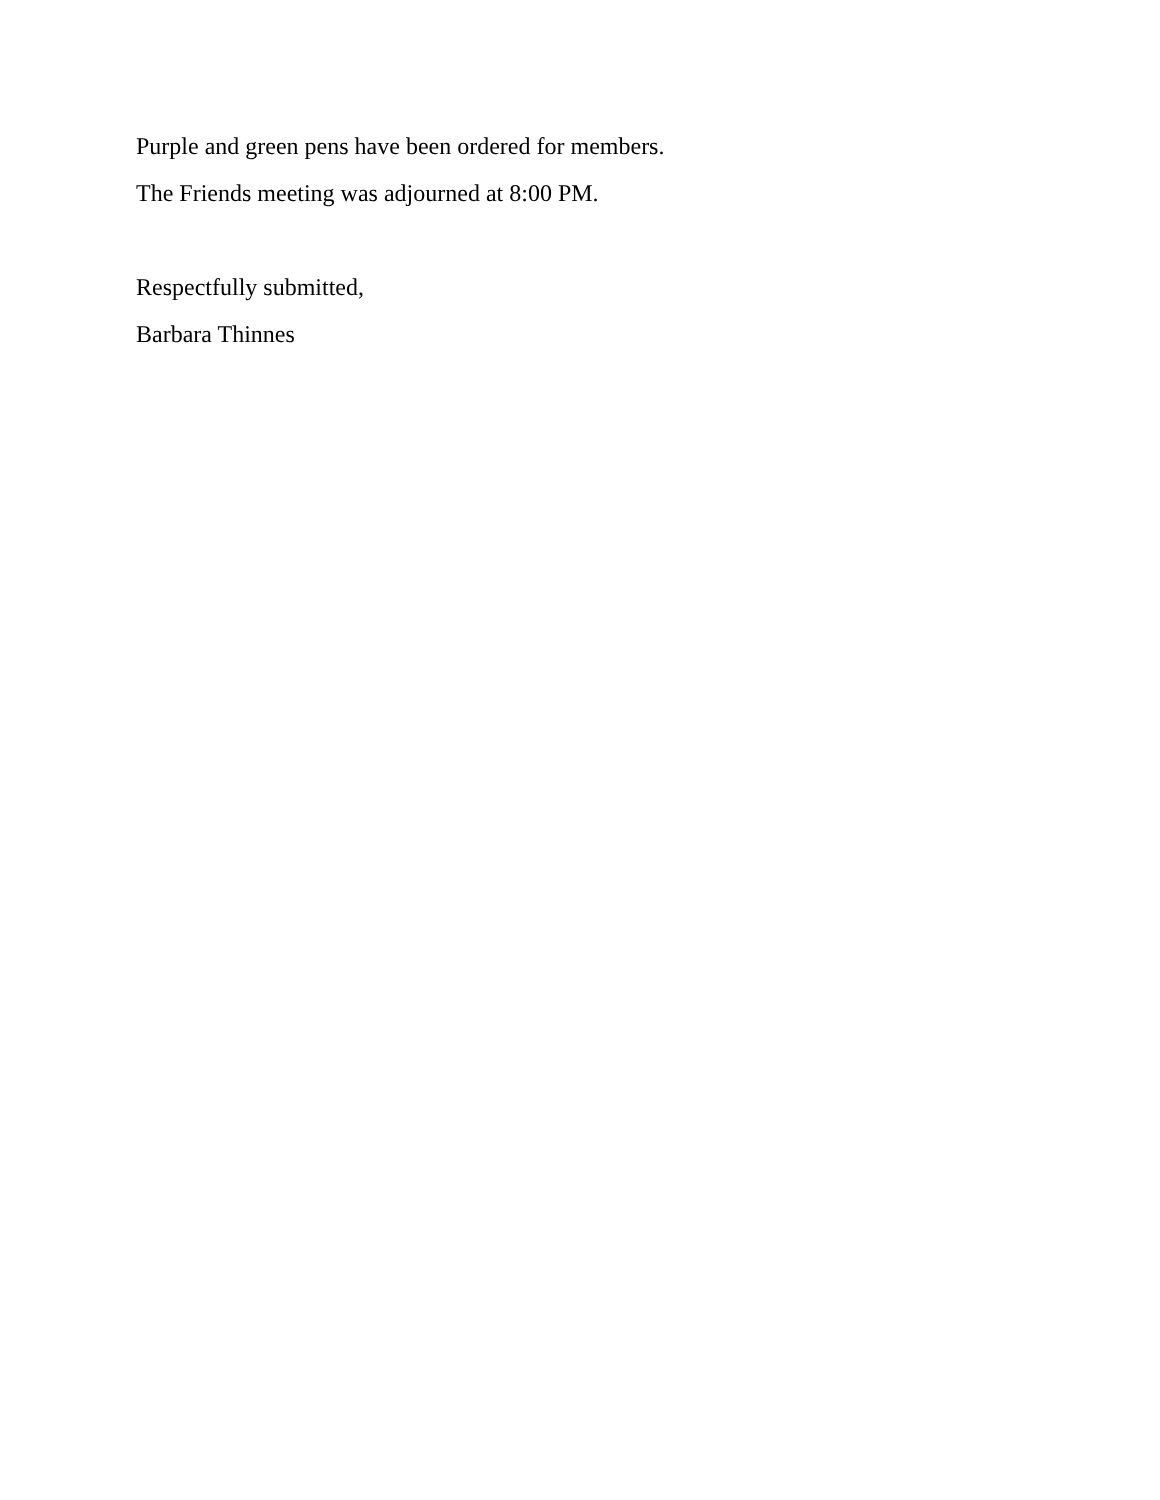Purple and green pens have been ordered for members.
The Friends meeting was adjourned at 8:00 PM.
Respectfully submitted,
Barbara Thinnes